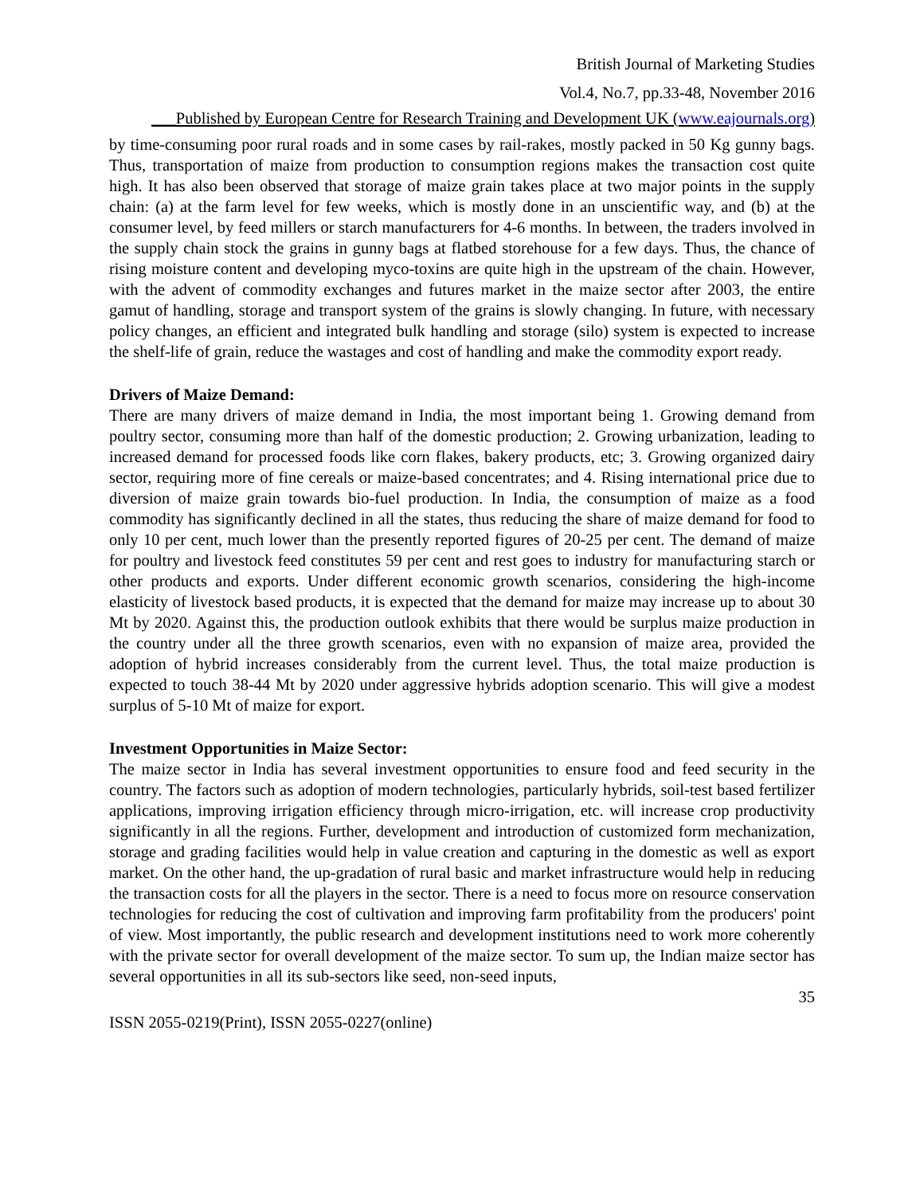British Journal of Marketing Studies
Vol.4, No.7, pp.33-48, November 2016
___Published by European Centre for Research Training and Development UK (www.eajournals.org)
by time-consuming poor rural roads and in some cases by rail-rakes, mostly packed in 50 Kg gunny bags. Thus, transportation of maize from production to consumption regions makes the transaction cost quite high. It has also been observed that storage of maize grain takes place at two major points in the supply chain: (a) at the farm level for few weeks, which is mostly done in an unscientific way, and (b) at the consumer level, by feed millers or starch manufacturers for 4-6 months. In between, the traders involved in the supply chain stock the grains in gunny bags at flatbed storehouse for a few days. Thus, the chance of rising moisture content and developing myco-toxins are quite high in the upstream of the chain. However, with the advent of commodity exchanges and futures market in the maize sector after 2003, the entire gamut of handling, storage and transport system of the grains is slowly changing. In future, with necessary policy changes, an efficient and integrated bulk handling and storage (silo) system is expected to increase the shelf-life of grain, reduce the wastages and cost of handling and make the commodity export ready.
Drivers of Maize Demand:
There are many drivers of maize demand in India, the most important being 1. Growing demand from poultry sector, consuming more than half of the domestic production; 2. Growing urbanization, leading to increased demand for processed foods like corn flakes, bakery products, etc; 3. Growing organized dairy sector, requiring more of fine cereals or maize-based concentrates; and 4. Rising international price due to diversion of maize grain towards bio-fuel production. In India, the consumption of maize as a food commodity has significantly declined in all the states, thus reducing the share of maize demand for food to only 10 per cent, much lower than the presently reported figures of 20-25 per cent. The demand of maize for poultry and livestock feed constitutes 59 per cent and rest goes to industry for manufacturing starch or other products and exports. Under different economic growth scenarios, considering the high-income elasticity of livestock based products, it is expected that the demand for maize may increase up to about 30 Mt by 2020. Against this, the production outlook exhibits that there would be surplus maize production in the country under all the three growth scenarios, even with no expansion of maize area, provided the adoption of hybrid increases considerably from the current level. Thus, the total maize production is expected to touch 38-44 Mt by 2020 under aggressive hybrids adoption scenario. This will give a modest surplus of 5-10 Mt of maize for export.
Investment Opportunities in Maize Sector:
The maize sector in India has several investment opportunities to ensure food and feed security in the country. The factors such as adoption of modern technologies, particularly hybrids, soil-test based fertilizer applications, improving irrigation efficiency through micro-irrigation, etc. will increase crop productivity significantly in all the regions. Further, development and introduction of customized form mechanization, storage and grading facilities would help in value creation and capturing in the domestic as well as export market. On the other hand, the up-gradation of rural basic and market infrastructure would help in reducing the transaction costs for all the players in the sector. There is a need to focus more on resource conservation technologies for reducing the cost of cultivation and improving farm profitability from the producers' point of view. Most importantly, the public research and development institutions need to work more coherently with the private sector for overall development of the maize sector. To sum up, the Indian maize sector has several opportunities in all its sub-sectors like seed, non-seed inputs,
35
ISSN 2055-0219(Print), ISSN 2055-0227(online)